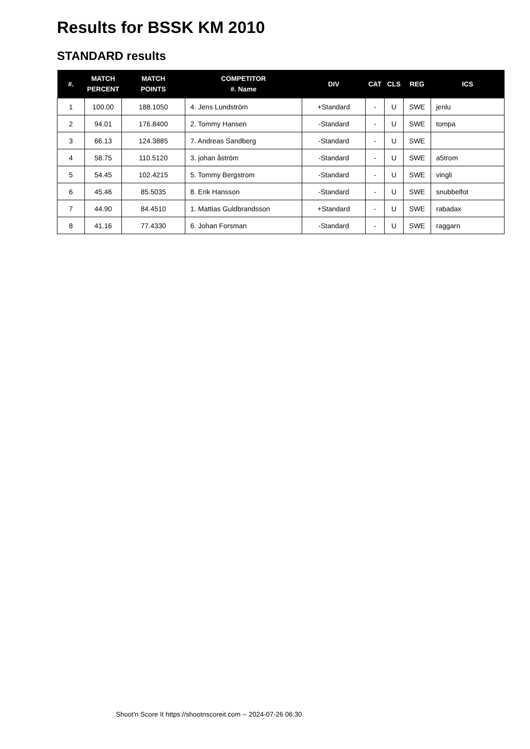Results for BSSK KM 2010
STANDARD results
| #. | MATCH PERCENT | MATCH POINTS | COMPETITOR #. Name | DIV | CAT | CLS | REG | ICS |
| --- | --- | --- | --- | --- | --- | --- | --- | --- |
| 1 | 100.00 | 188.1050 | 4. Jens Lundström | +Standard | - | U | SWE | jenlu |
| 2 | 94.01 | 176.8400 | 2. Tommy Hansen | -Standard | - | U | SWE | tompa |
| 3 | 66.13 | 124.3885 | 7. Andreas Sandberg | -Standard | - | U | SWE | |
| 4 | 58.75 | 110.5120 | 3. johan åström | -Standard | - | U | SWE | a5trom |
| 5 | 54.45 | 102.4215 | 5. Tommy Bergstrom | -Standard | - | U | SWE | vingli |
| 6 | 45.46 | 85.5035 | 8. Erik Hansson | -Standard | - | U | SWE | snubbelfot |
| 7 | 44.90 | 84.4510 | 1. Mattias Guldbrandsson | +Standard | - | U | SWE | rabadax |
| 8 | 41.16 | 77.4330 | 6. Johan Forsman | -Standard | - | U | SWE | raggarn |
Shoot'n Score It https://shootnscoreit.com -- 2024-07-26 06:30